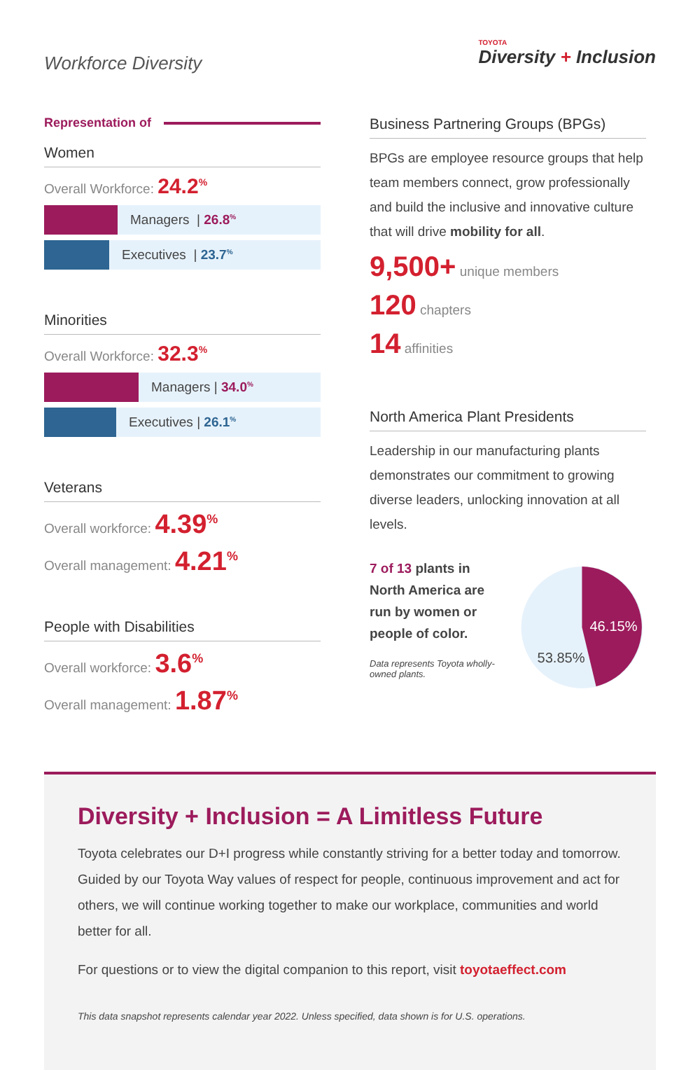Workforce Diversity
TOYOTA
Diversity + Inclusion
Representation of
Women
Overall Workforce: 24.2<sup>%</sup>
Managers | 26.8<sup>%</sup>
Executives | 23.7<sup>%</sup>
Minorities
Overall Workforce: 32.3<sup>%</sup>
Managers | 34.0<sup>%</sup>
Executives | 26.1<sup>%</sup>
Veterans
Overall workforce: 4.39<sup>%</sup>
Overall management: 4.21<sup>%</sup>
People with Disabilities
Overall workforce: 3.6<sup>%</sup>
Overall management: 1.87<sup>%</sup>
Business Partnering Groups (BPGs)
BPGs are employee resource groups that help team members connect, grow professionally and build the inclusive and innovative culture that will drive mobility for all.
9,500+ unique members
120 chapters
14 affinities
North America Plant Presidents
Leadership in our manufacturing plants demonstrates our commitment to growing diverse leaders, unlocking innovation at all levels.
7 of 13 plants in North America are run by women or people of color.
Data represents Toyota wholly-owned plants.
46.15%
53.85%
Diversity + Inclusion = A Limitless Future
Toyota celebrates our D+I progress while constantly striving for a better today and tomorrow. Guided by our Toyota Way values of respect for people, continuous improvement and act for others, we will continue working together to make our workplace, communities and world better for all.
For questions or to view the digital companion to this report, visit toyotaeffect.com
This data snapshot represents calendar year 2022. Unless specified, data shown is for U.S. operations.